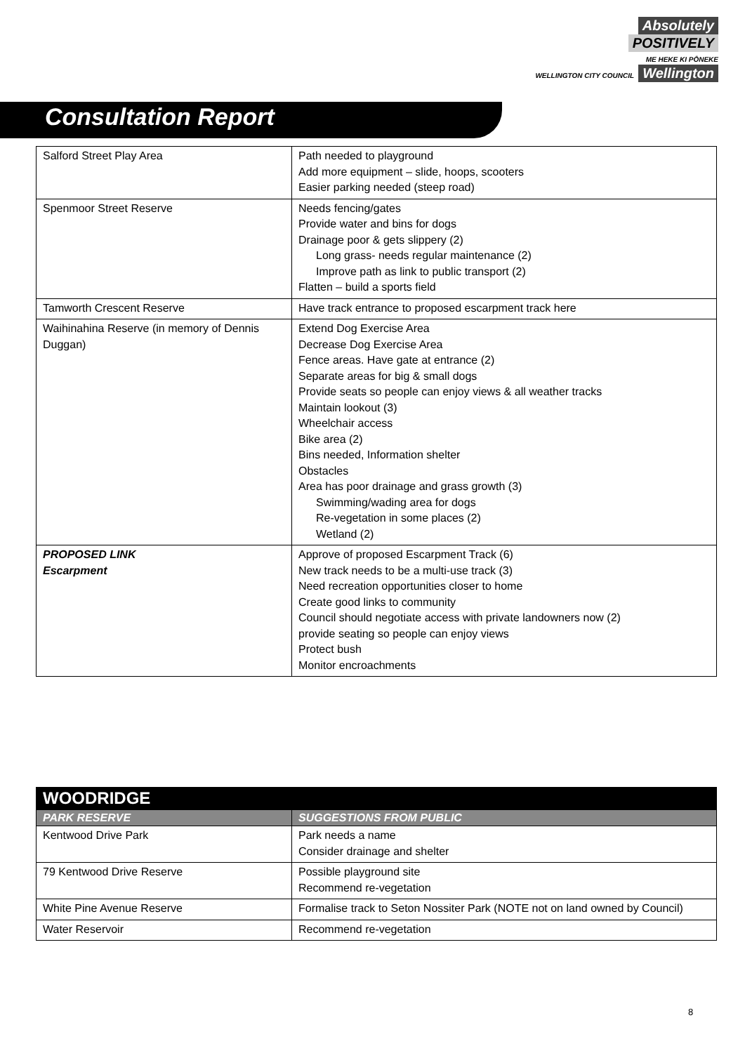Absolutely
POSITIVELY
ME HEKE KI PŌNEKE
WELLINGTON CITY COUNCIL
Wellington
Consultation Report
| Salford Street Play Area | Path needed to playground Add more equipment – slide, hoops, scooters Easier parking needed (steep road) |
| Spenmoor Street Reserve | Needs fencing/gates Provide water and bins for dogs Drainage poor & gets slippery (2) Long grass- needs regular maintenance (2) Improve path as link to public transport (2) Flatten – build a sports field |
| Tamworth Crescent Reserve | Have track entrance to proposed escarpment track here |
| Waihinahina Reserve (in memory of Dennis Duggan) | Extend Dog Exercise Area Decrease Dog Exercise Area Fence areas. Have gate at entrance (2) Separate areas for big & small dogs Provide seats so people can enjoy views & all weather tracks Maintain lookout (3) Wheelchair access Bike area (2) Bins needed, Information shelter Obstacles Area has poor drainage and grass growth (3) Swimming/wading area for dogs Re-vegetation in some places (2) Wetland (2) |
| PROPOSED LINK Escarpment | Approve of proposed Escarpment Track (6) New track needs to be a multi-use track (3) Need recreation opportunities closer to home Create good links to community Council should negotiate access with private landowners now (2) provide seating so people can enjoy views Protect bush Monitor encroachments |
| WOODRIDGE | |
| PARK RESERVE | SUGGESTIONS FROM PUBLIC |
| Kentwood Drive Park | Park needs a name Consider drainage and shelter |
| 79 Kentwood Drive Reserve | Possible playground site Recommend re-vegetation |
| White Pine Avenue Reserve | Formalise track to Seton Nossiter Park (NOTE not on land owned by Council) |
| Water Reservoir | Recommend re-vegetation |
8